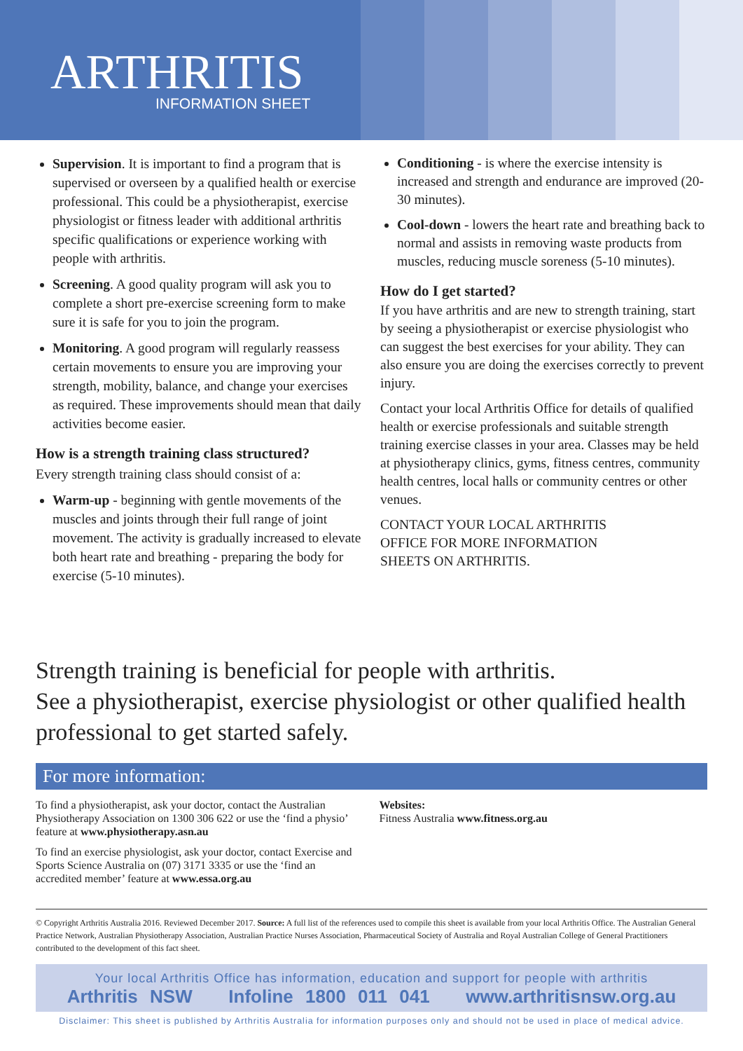ARTHRITIS
INFORMATION SHEET
Supervision. It is important to find a program that is supervised or overseen by a qualified health or exercise professional. This could be a physiotherapist, exercise physiologist or fitness leader with additional arthritis specific qualifications or experience working with people with arthritis.
Screening. A good quality program will ask you to complete a short pre-exercise screening form to make sure it is safe for you to join the program.
Monitoring. A good program will regularly reassess certain movements to ensure you are improving your strength, mobility, balance, and change your exercises as required. These improvements should mean that daily activities become easier.
How is a strength training class structured?
Every strength training class should consist of a:
Warm-up - beginning with gentle movements of the muscles and joints through their full range of joint movement. The activity is gradually increased to elevate both heart rate and breathing - preparing the body for exercise (5-10 minutes).
Conditioning - is where the exercise intensity is increased and strength and endurance are improved (20-30 minutes).
Cool-down - lowers the heart rate and breathing back to normal and assists in removing waste products from muscles, reducing muscle soreness (5-10 minutes).
How do I get started?
If you have arthritis and are new to strength training, start by seeing a physiotherapist or exercise physiologist who can suggest the best exercises for your ability. They can also ensure you are doing the exercises correctly to prevent injury.
Contact your local Arthritis Office for details of qualified health or exercise professionals and suitable strength training exercise classes in your area. Classes may be held at physiotherapy clinics, gyms, fitness centres, community health centres, local halls or community centres or other venues.
CONTACT YOUR LOCAL ARTHRITIS
OFFICE FOR MORE INFORMATION
SHEETS ON ARTHRITIS.
Strength training is beneficial for people with arthritis.
See a physiotherapist, exercise physiologist or other qualified health professional to get started safely.
For more information:
To find a physiotherapist, ask your doctor, contact the Australian Physiotherapy Association on 1300 306 622 or use the ‘find a physio’ feature at www.physiotherapy.asn.au
To find an exercise physiologist, ask your doctor, contact Exercise and Sports Science Australia on (07) 3171 3335 or use the ‘find an accredited member’ feature at www.essa.org.au
Websites:
Fitness Australia www.fitness.org.au
© Copyright Arthritis Australia 2016. Reviewed December 2017. Source: A full list of the references used to compile this sheet is available from your local Arthritis Office. The Australian General Practice Network, Australian Physiotherapy Association, Australian Practice Nurses Association, Pharmaceutical Society of Australia and Royal Australian College of General Practitioners contributed to the development of this fact sheet.
Your local Arthritis Office has information, education and support for people with arthritis
Arthritis NSW Infoline 1800 011 041 www.arthritisnsw.org.au
Disclaimer: This sheet is published by Arthritis Australia for information purposes only and should not be used in place of medical advice.